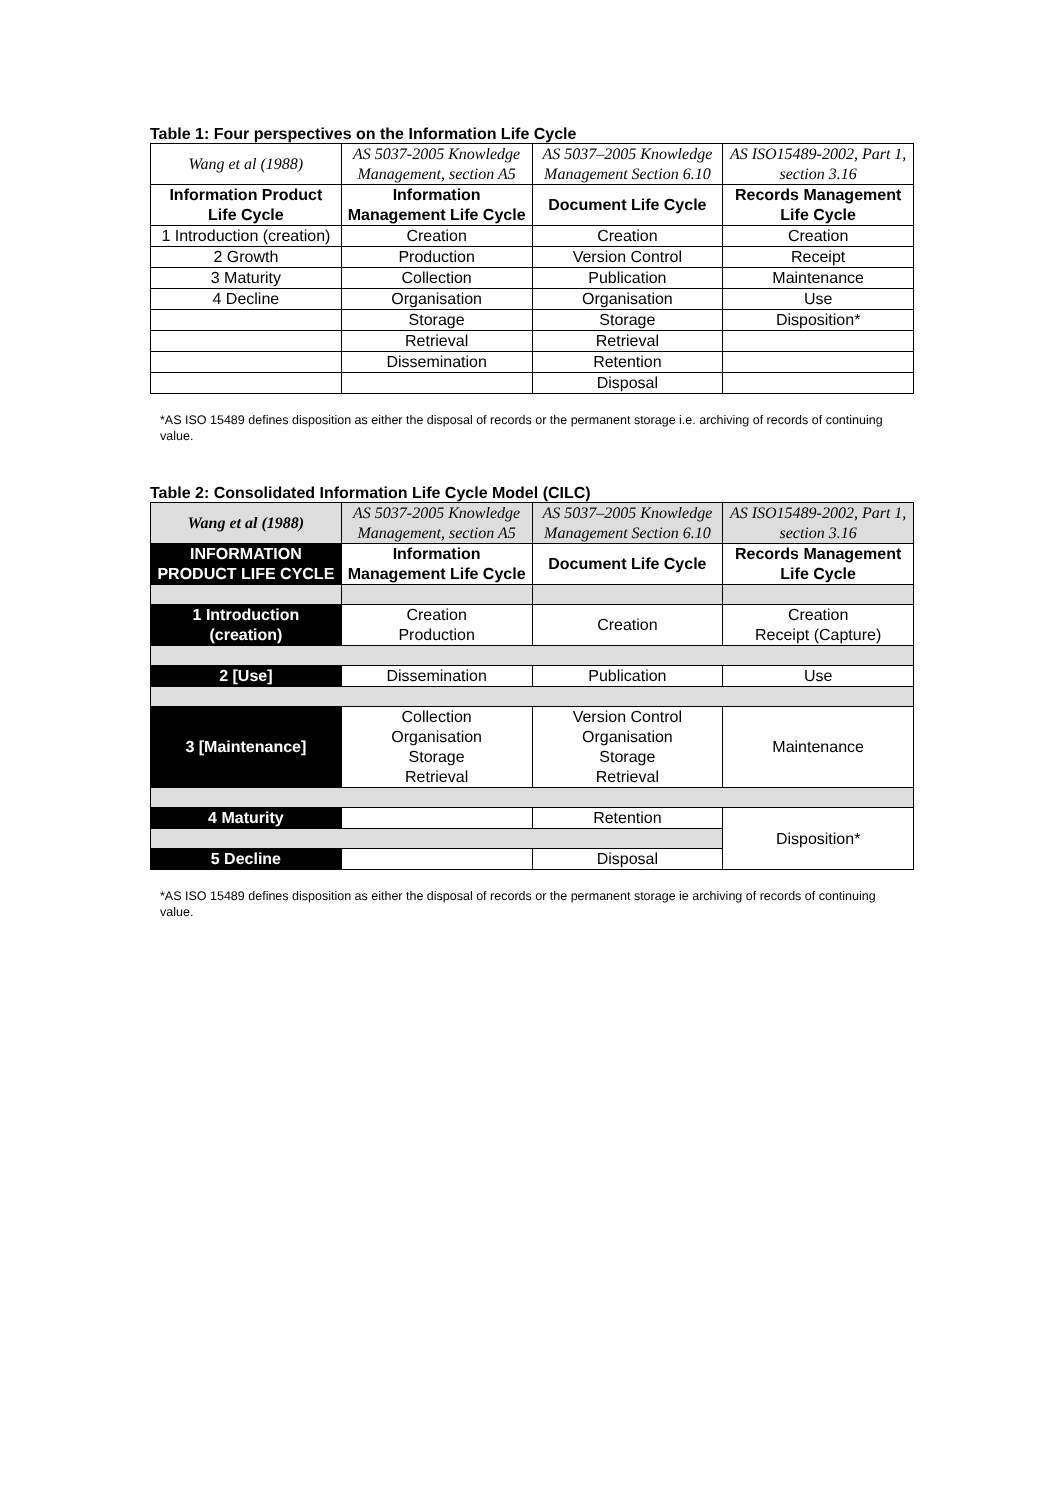Table 1: Four perspectives on the Information Life Cycle
| Wang et al (1988) | AS 5037-2005 Knowledge Management, section A5 | AS 5037–2005 Knowledge Management Section 6.10 | AS ISO15489-2002, Part 1, section 3.16 |
| Information Product Life Cycle | Information Management Life Cycle | Document Life Cycle | Records Management Life Cycle |
| 1 Introduction (creation) | Creation | Creation | Creation |
| 2 Growth | Production | Version Control | Receipt |
| 3 Maturity | Collection | Publication | Maintenance |
| 4 Decline | Organisation | Organisation | Use |
| | Storage | Storage | Disposition* |
| | Retrieval | Retrieval | |
| | Dissemination | Retention | |
| | | Disposal | |
*AS ISO 15489 defines disposition as either the disposal of records or the permanent storage i.e. archiving of records of continuing value.
Table 2: Consolidated Information Life Cycle Model (CILC)
| Wang et al (1988) | AS 5037-2005 Knowledge Management, section A5 | AS 5037–2005 Knowledge Management Section 6.10 | AS ISO15489-2002, Part 1, section 3.16 |
| INFORMATION PRODUCT LIFE CYCLE | Information Management Life Cycle | Document Life Cycle | Records Management Life Cycle |
| 1 Introduction (creation) | Creation Production | Creation | Creation Receipt (Capture) |
| 2 [Use] | Dissemination | Publication | Use |
| 3 [Maintenance] | Collection Organisation Storage Retrieval | Version Control Organisation Storage Retrieval | Maintenance |
| 4 Maturity | | Retention | Disposition* |
| 5 Decline | | Disposal | |
*AS ISO 15489 defines disposition as either the disposal of records or the permanent storage ie archiving of records of continuing value.